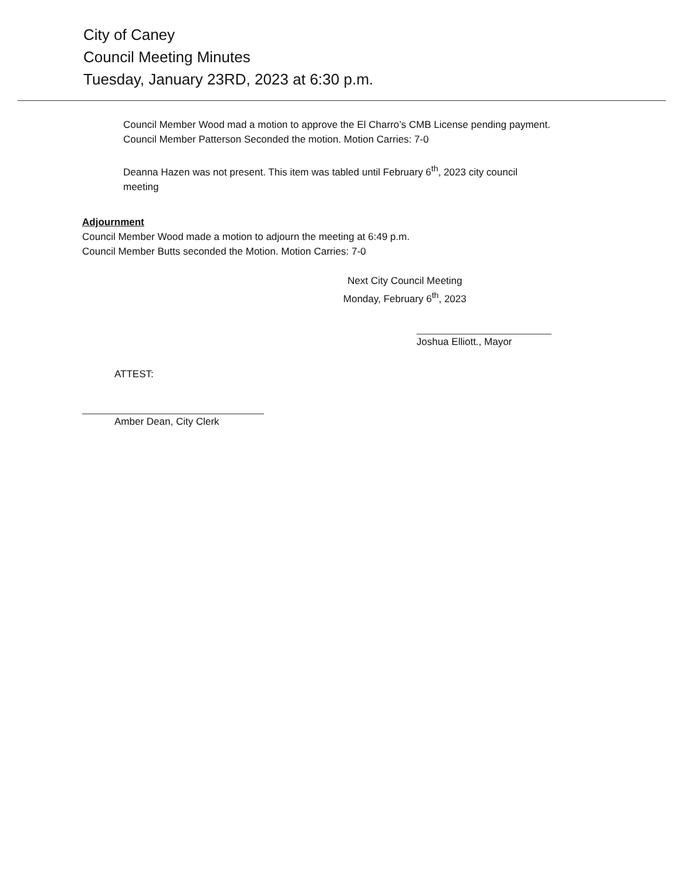City of Caney
Council Meeting Minutes
Tuesday, January 23RD, 2023 at 6:30 p.m.
Council Member Wood mad a motion to approve the El Charro’s CMB License pending payment.
Council Member Patterson Seconded the motion. Motion Carries: 7-0
Deanna Hazen was not present. This item was tabled until February 6<sup>th</sup>, 2023 city council
meeting
Adjournment
Council Member Wood made a motion to adjourn the meeting at 6:49 p.m.
Council Member Butts seconded the Motion. Motion Carries: 7-0
Next City Council Meeting
Monday, February 6<sup>th</sup>, 2023
Joshua Elliott., Mayor
ATTEST:
Amber Dean, City Clerk